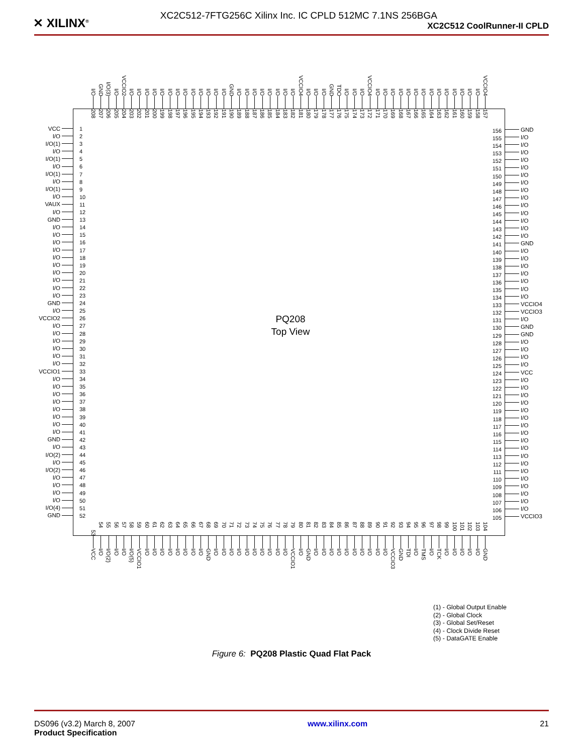✕ XILINX<sup>®</sup>
XC2C512-7FTG256C Xilinx Inc. IC CPLD 512MC 7.1NS 256BGA
XC2C512 CoolRunner-II CPLD
I/O GND I/O(3) I/O VCCIO2 I/O I/O I/O I/O I/O I/O I/O I/O I/O I/O I/O I/O I/O GND I/O I/O I/O I/O I/O I/O I/O I/O VCCIO4 I/O I/O I/O GND TDO I/O I/O I/O VCCIO4 I/O I/O I/O I/O I/O I/O I/O I/O I/O I/O I/O I/O I/O I/O VCCIO4
VCC
I/O
I/O(1)
I/O
I/O(1)
I/O
I/O(1)
I/O
I/O(1)
I/O
VAUX
I/O
GND
I/O
I/O
I/O
I/O
I/O
I/O
I/O
I/O
I/O
I/O
GND
I/O
VCCIO2
I/O
I/O
I/O
I/O
I/O
I/O
VCCIO1
I/O
I/O
I/O
I/O
I/O
I/O
I/O
I/O
GND
I/O
I/O(2)
I/O
I/O(2)
I/O
I/O
I/O
I/O
I/O(4)
GND
208 207 206 205 204 203 202 201 200 199 198 197 196 195 194 193 192 191 190 189 188 187 186 185 184 183 182 181 180 179 178 177 176 175 174 173 172 171 170 169 168 167 166 165 164 163 162 161 160 159 158 157
1
2
3
4
5
6
7
8
9
10
11
12
13
14
15
16
17
18
19
20
21
22
23
24
25
26
27
28
29
30
31
32
33
34
35
36
37
38
39
40
41
42
43
44
45
46
47
48
49
50
51
52
PQ208
Top View
156
155
154
153
152
151
150
149
148
147
146
145
144
143
142
141
140
139
138
137
136
135
134
133
132
131
130
129
128
127
126
125
124
123
122
121
120
119
118
117
116
115
114
113
112
111
110
109
108
107
106
105
53 54 55 56 57 58 59 60 61 62 63 64 65 66 67 68 69 70 71 72 73 74 75 76 77 78 79 80 81 82 83 84 85 86 87 88 89 90 91 92 93 94 95 96 97 98 99 100 101 102 103 104
GND
I/O
I/O
I/O
I/O
I/O
I/O
I/O
I/O
I/O
I/O
I/O
I/O
I/O
I/O
GND
I/O
I/O
I/O
I/O
I/O
I/O
I/O
VCCIO4
VCCIO3
I/O
GND
GND
I/O
I/O
I/O
I/O
VCC
I/O
I/O
I/O
I/O
I/O
I/O
I/O
I/O
I/O
I/O
I/O
I/O
I/O
I/O
I/O
I/O
I/O
I/O
VCCIO3
VCC I/O I/O(2) I/O I/O I/O(5) VCCIO1 I/O I/O I/O I/O I/O I/O I/O I/O GND I/O I/O I/O I/O I/O I/O I/O I/O I/O I/O VCCIO1 I/O GND I/O I/O I/O I/O I/O I/O I/O I/O I/O I/O VCCIO3 GND TDI I/O TMS I/O TCK I/O I/O I/O I/O I/O GND
(1) - Global Output Enable
(2) - Global Clock
(3) - Global Set/Reset
(4) - Clock Divide Reset
(5) - DataGATE Enable
Figure 6: PQ208 Plastic Quad Flat Pack
DS096 (v3.2) March 8, 2007
Product Specification
www.xilinx.com 21